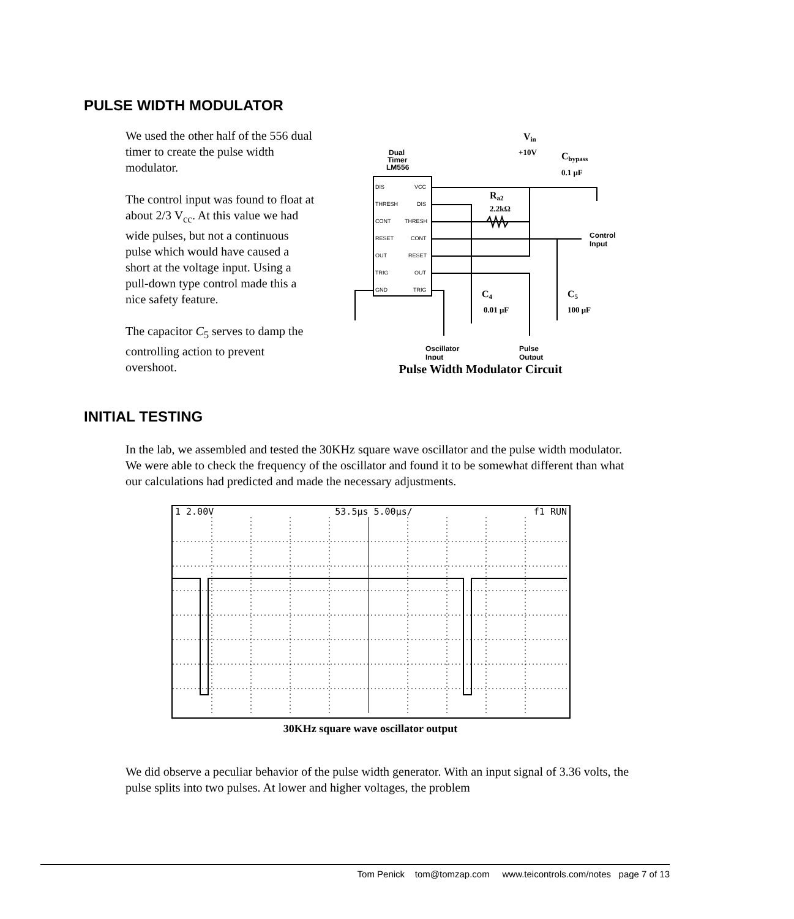PULSE WIDTH MODULATOR
We used the other half of the 556 dual timer to create the pulse width modulator.
The control input was found to float at about 2/3 V<sub>cc</sub>. At this value we had wide pulses, but not a continuous pulse which would have caused a short at the voltage input. Using a pull-down type control made this a nice safety feature.
The capacitor C<sub>5</sub> serves to damp the controlling action to prevent overshoot.
Dual
Timer
LM556
DIS
THRESH
CONT
RESET
OUT
TRIG
GND
VCC
DIS
THRESH
CONT
RESET
OUT
TRIG
Vin
+10V
Cbypass
0.1 μF
Ra2
2.2kΩ
Control
Input
C4
0.01 μF
C5
100 μF
Oscillator
Input
Pulse
Output
Pulse Width Modulator Circuit
INITIAL TESTING
In the lab, we assembled and tested the 30KHz square wave oscillator and the pulse width modulator. We were able to check the frequency of the oscillator and found it to be somewhat different than what our calculations had predicted and made the necessary adjustments.
1 2.00V 53.5μs 5.00μs/ f1 RUN
30KHz square wave oscillator output
We did observe a peculiar behavior of the pulse width generator. With an input signal of 3.36 volts, the pulse splits into two pulses. At lower and higher voltages, the problem
Tom Penick tom@tomzap.com www.teicontrols.com/notes page 7 of 13